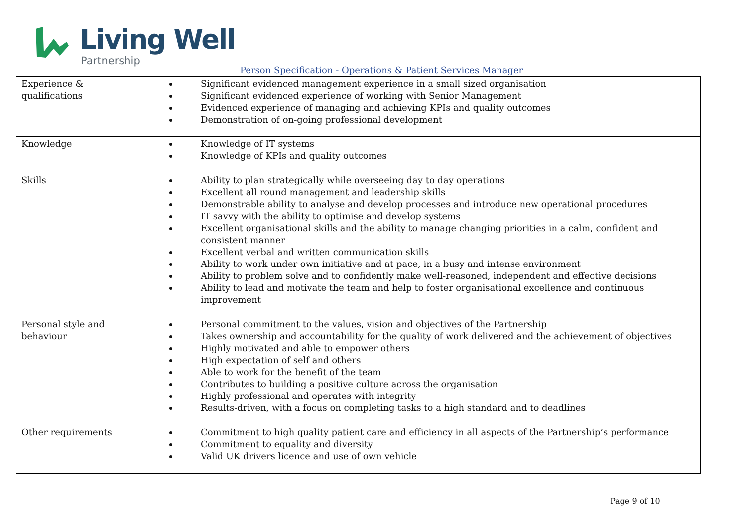Living Well
Partnership
Person Specification - Operations & Patient Services Manager
| Experience & qualifications | Significant evidenced management experience in a small sized organisation Significant evidenced experience of working with Senior Management Evidenced experience of managing and achieving KPIs and quality outcomes Demonstration of on-going professional development |
| Knowledge | Knowledge of IT systems Knowledge of KPIs and quality outcomes |
| Skills | Ability to plan strategically while overseeing day to day operations Excellent all round management and leadership skills Demonstrable ability to analyse and develop processes and introduce new operational procedures IT savvy with the ability to optimise and develop systems Excellent organisational skills and the ability to manage changing priorities in a calm, confident and consistent manner Excellent verbal and written communication skills Ability to work under own initiative and at pace, in a busy and intense environment Ability to problem solve and to confidently make well-reasoned, independent and effective decisions Ability to lead and motivate the team and help to foster organisational excellence and continuous improvement |
| Personal style and behaviour | Personal commitment to the values, vision and objectives of the Partnership Takes ownership and accountability for the quality of work delivered and the achievement of objectives Highly motivated and able to empower others High expectation of self and others Able to work for the benefit of the team Contributes to building a positive culture across the organisation Highly professional and operates with integrity Results-driven, with a focus on completing tasks to a high standard and to deadlines |
| Other requirements | Commitment to high quality patient care and efficiency in all aspects of the Partnership’s performance Commitment to equality and diversity Valid UK drivers licence and use of own vehicle |
Page 9 of 10